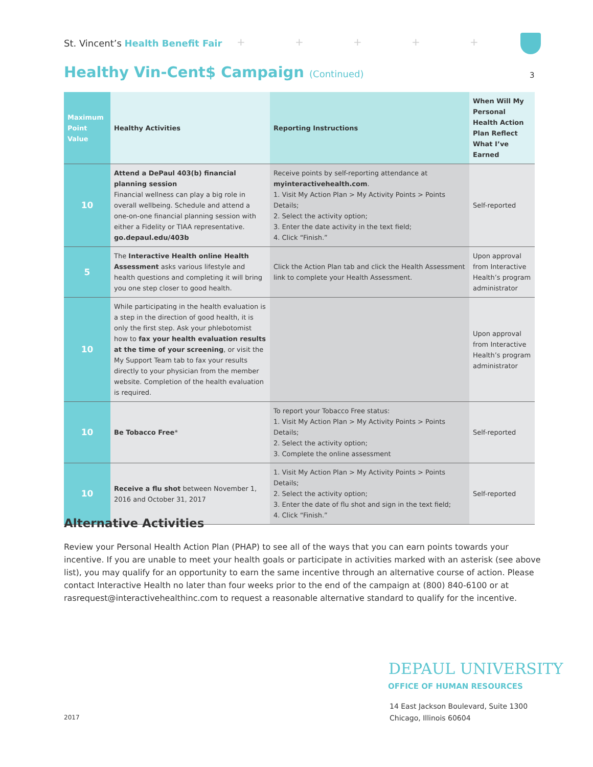St. Vincent’s Health Benefit Fair
+ + + + +
Healthy Vin-Cent$ Campaign (Continued)
3
| Maximum Point Value | Healthy Activities | Reporting Instructions | When Will My Personal Health Action Plan Reflect What I’ve Earned |
| --- | --- | --- | --- |
| 10 | Attend a DePaul 403(b) financial planning session Financial wellness can play a big role in overall wellbeing. Schedule and attend a one-on-one financial planning session with either a Fidelity or TIAA representative. go.depaul.edu/403b | Receive points by self-reporting attendance at myinteractivehealth.com . 1. Visit My Action Plan > My Activity Points > Points Details; 2. Select the activity option; 3. Enter the date activity in the text field; 4. Click “Finish.” | Self-reported |
| 5 | The Interactive Health online Health Assessment asks various lifestyle and health questions and completing it will bring you one step closer to good health. | Click the Action Plan tab and click the Health Assessment link to complete your Health Assessment. | Upon approval from Interactive Health’s program administrator |
| 10 | While participating in the health evaluation is a step in the direction of good health, it is only the first step. Ask your phlebotomist how to fax your health evaluation results at the time of your screening , or visit the My Support Team tab to fax your results directly to your physician from the member website. Completion of the health evaluation is required. | | Upon approval from Interactive Health’s program administrator |
| 10 | Be Tobacco Free * | To report your Tobacco Free status: 1. Visit My Action Plan > My Activity Points > Points Details; 2. Select the activity option; 3. Complete the online assessment | Self-reported |
| 10 | Receive a flu shot between November 1, 2016 and October 31, 2017 | 1. Visit My Action Plan > My Activity Points > Points Details; 2. Select the activity option; 3. Enter the date of flu shot and sign in the text field; 4. Click “Finish.” | Self-reported |
Alternative Activities
Review your Personal Health Action Plan (PHAP) to see all of the ways that you can earn points towards your incentive. If you are unable to meet your health goals or participate in activities marked with an asterisk (see above list), you may qualify for an opportunity to earn the same incentive through an alternative course of action. Please contact Interactive Health no later than four weeks prior to the end of the campaign at (800) 840-6100 or at rasrequest@interactivehealthinc.com to request a reasonable alternative standard to qualify for the incentive.
DEPAUL UNIVERSITY
OFFICE OF HUMAN RESOURCES
14 East Jackson Boulevard, Suite 1300
Chicago, Illinois 60604
2017